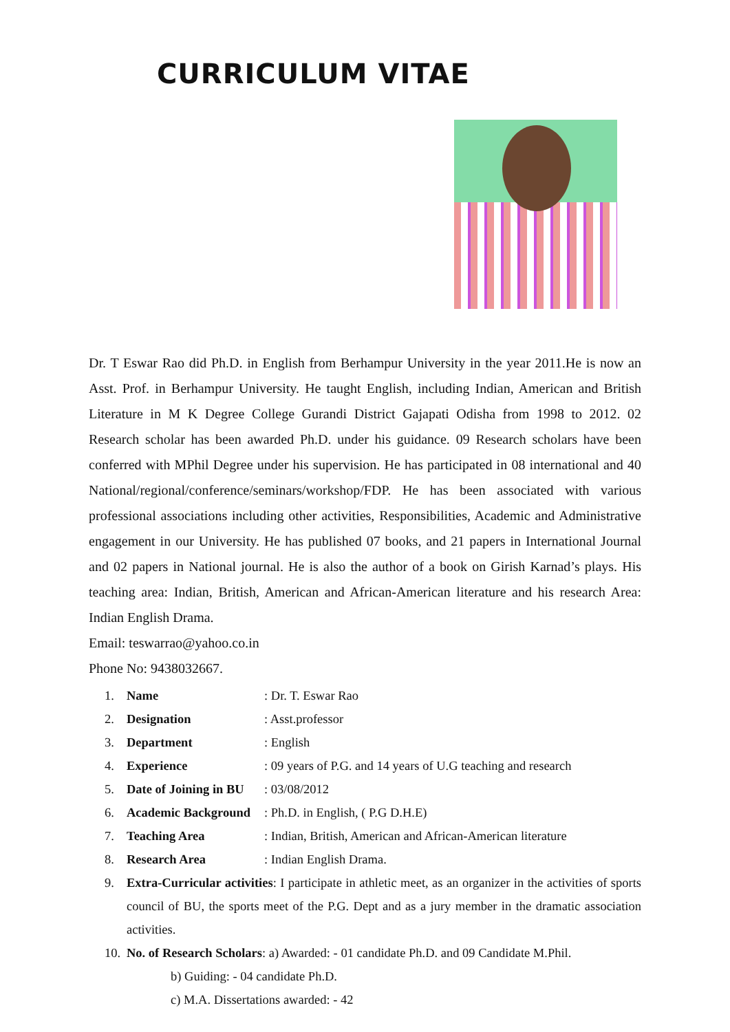CURRICULUM VITAE
Dr. T Eswar Rao did Ph.D. in English from Berhampur University in the year 2011.He is now an Asst. Prof. in Berhampur University. He taught English, including Indian, American and British Literature in M K Degree College Gurandi District Gajapati Odisha from 1998 to 2012. 02 Research scholar has been awarded Ph.D. under his guidance. 09 Research scholars have been conferred with MPhil Degree under his supervision. He has participated in 08 international and 40 National/regional/conference/seminars/workshop/FDP. He has been associated with various professional associations including other activities, Responsibilities, Academic and Administrative engagement in our University. He has published 07 books, and 21 papers in International Journal and 02 papers in National journal. He is also the author of a book on Girish Karnad’s plays. His teaching area: Indian, British, American and African-American literature and his research Area: Indian English Drama.
Email: teswarrao@yahoo.co.in
Phone No: 9438032667.
1. Name: Dr. T. Eswar Rao
2. Designation: Asst.professor
3. Department: English
4. Experience: 09 years of P.G. and 14 years of U.G teaching and research
5. Date of Joining in BU: 03/08/2012
6. Academic Background: Ph.D. in English, ( P.G D.H.E)
7. Teaching Area: Indian, British, American and African-American literature
8. Research Area: Indian English Drama.
9. Extra-Curricular activities: I participate in athletic meet, as an organizer in the activities of sports council of BU, the sports meet of the P.G. Dept and as a jury member in the dramatic association activities.
10. No. of Research Scholars: a) Awarded: - 01 candidate Ph.D. and 09 Candidate M.Phil.
b) Guiding: - 04 candidate Ph.D.
c) M.A. Dissertations awarded: - 42